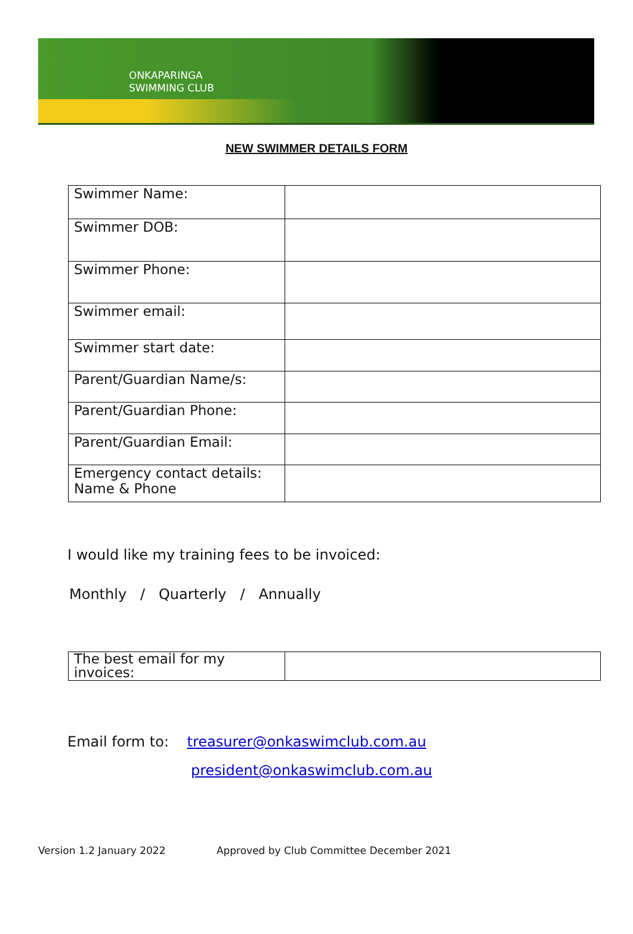ONKAPARINGA
SWIMMING CLUB
NEW SWIMMER DETAILS FORM
| Swimmer Name: | |
| Swimmer DOB: | |
| Swimmer Phone: | |
| Swimmer email: | |
| Swimmer start date: | |
| Parent/Guardian Name/s: | |
| Parent/Guardian Phone: | |
| Parent/Guardian Email: | |
| Emergency contact details: Name & Phone | |
I would like my training fees to be invoiced:
Monthly / Quarterly / Annually
| The best email for my invoices: | |
Email form to: treasurer@onkaswimclub.com.au
president@onkaswimclub.com.au
Version 1.2 January 2022 Approved by Club Committee December 2021